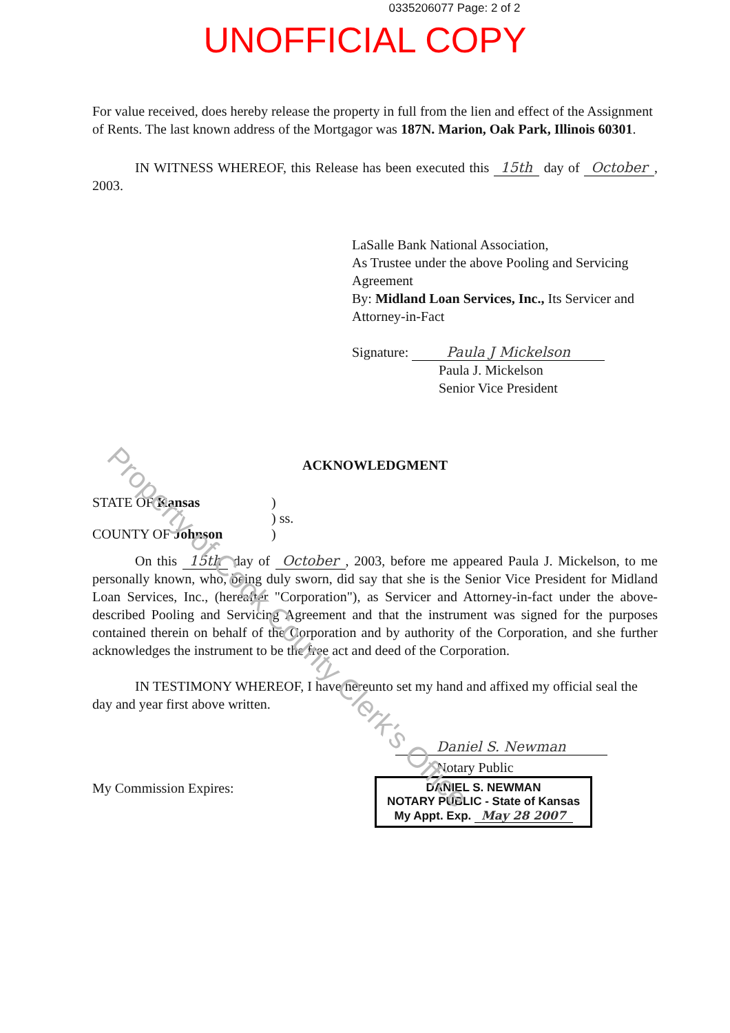Property of Cook County Clerk's Office
0335206077 Page: 2 of 2
UNOFFICIAL COPY
For value received, does hereby release the property in full from the lien and effect of the Assignment of Rents. The last known address of the Mortgagor was 187N. Marion, Oak Park, Illinois 60301.
IN WITNESS WHEREOF, this Release has been executed this 15th day of October, 2003.
LaSalle Bank National Association,
As Trustee under the above Pooling and Servicing Agreement
By: Midland Loan Services, Inc., Its Servicer and Attorney-in-Fact
Signature: Paula J Mickelson
Paula J. Mickelson
Senior Vice President
ACKNOWLEDGMENT
STATE OF Kansas
COUNTY OF Johnson
)
) ss.
)
On this 15th day of October, 2003, before me appeared Paula J. Mickelson, to me personally known, who, being duly sworn, did say that she is the Senior Vice President for Midland Loan Services, Inc., (hereafter "Corporation"), as Servicer and Attorney-in-fact under the above-described Pooling and Servicing Agreement and that the instrument was signed for the purposes contained therein on behalf of the Corporation and by authority of the Corporation, and she further acknowledges the instrument to be the free act and deed of the Corporation.
IN TESTIMONY WHEREOF, I have hereunto set my hand and affixed my official seal the day and year first above written.
Daniel S. Newman
My Commission Expires:
Notary Public
DANIEL S. NEWMAN
NOTARY PUBLIC - State of Kansas
My Appt. Exp. May 28 2007